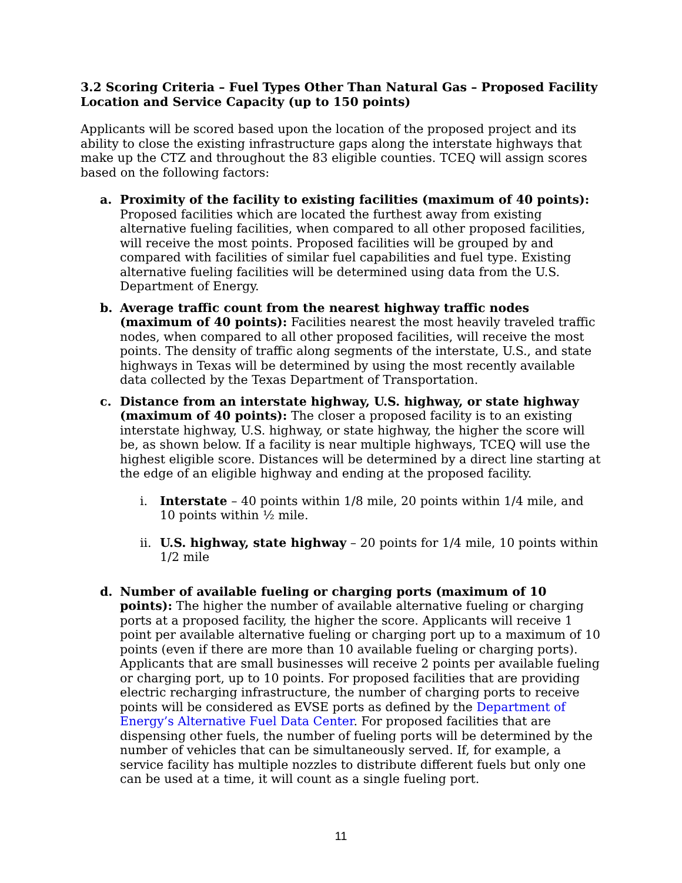3.2 Scoring Criteria – Fuel Types Other Than Natural Gas – Proposed Facility Location and Service Capacity (up to 150 points)
Applicants will be scored based upon the location of the proposed project and its ability to close the existing infrastructure gaps along the interstate highways that make up the CTZ and throughout the 83 eligible counties. TCEQ will assign scores based on the following factors:
a. Proximity of the facility to existing facilities (maximum of 40 points): Proposed facilities which are located the furthest away from existing alternative fueling facilities, when compared to all other proposed facilities, will receive the most points. Proposed facilities will be grouped by and compared with facilities of similar fuel capabilities and fuel type. Existing alternative fueling facilities will be determined using data from the U.S. Department of Energy.
b. Average traffic count from the nearest highway traffic nodes (maximum of 40 points): Facilities nearest the most heavily traveled traffic nodes, when compared to all other proposed facilities, will receive the most points. The density of traffic along segments of the interstate, U.S., and state highways in Texas will be determined by using the most recently available data collected by the Texas Department of Transportation.
c. Distance from an interstate highway, U.S. highway, or state highway (maximum of 40 points): The closer a proposed facility is to an existing interstate highway, U.S. highway, or state highway, the higher the score will be, as shown below. If a facility is near multiple highways, TCEQ will use the highest eligible score. Distances will be determined by a direct line starting at the edge of an eligible highway and ending at the proposed facility.
i. Interstate – 40 points within 1/8 mile, 20 points within 1/4 mile, and 10 points within ½ mile.
ii.
U.S. highway, state highway – 20 points for 1/4 mile, 10 points within 1/2 mile
d. Number of available fueling or charging ports (maximum of 10 points): The higher the number of available alternative fueling or charging ports at a proposed facility, the higher the score. Applicants will receive 1 point per available alternative fueling or charging port up to a maximum of 10 points (even if there are more than 10 available fueling or charging ports). Applicants that are small businesses will receive 2 points per available fueling or charging port, up to 10 points. For proposed facilities that are providing electric recharging infrastructure, the number of charging ports to receive points will be considered as EVSE ports as defined by the Department of Energy’s Alternative Fuel Data Center. For proposed facilities that are dispensing other fuels, the number of fueling ports will be determined by the number of vehicles that can be simultaneously served. If, for example, a service facility has multiple nozzles to distribute different fuels but only one can be used at a time, it will count as a single fueling port.
11